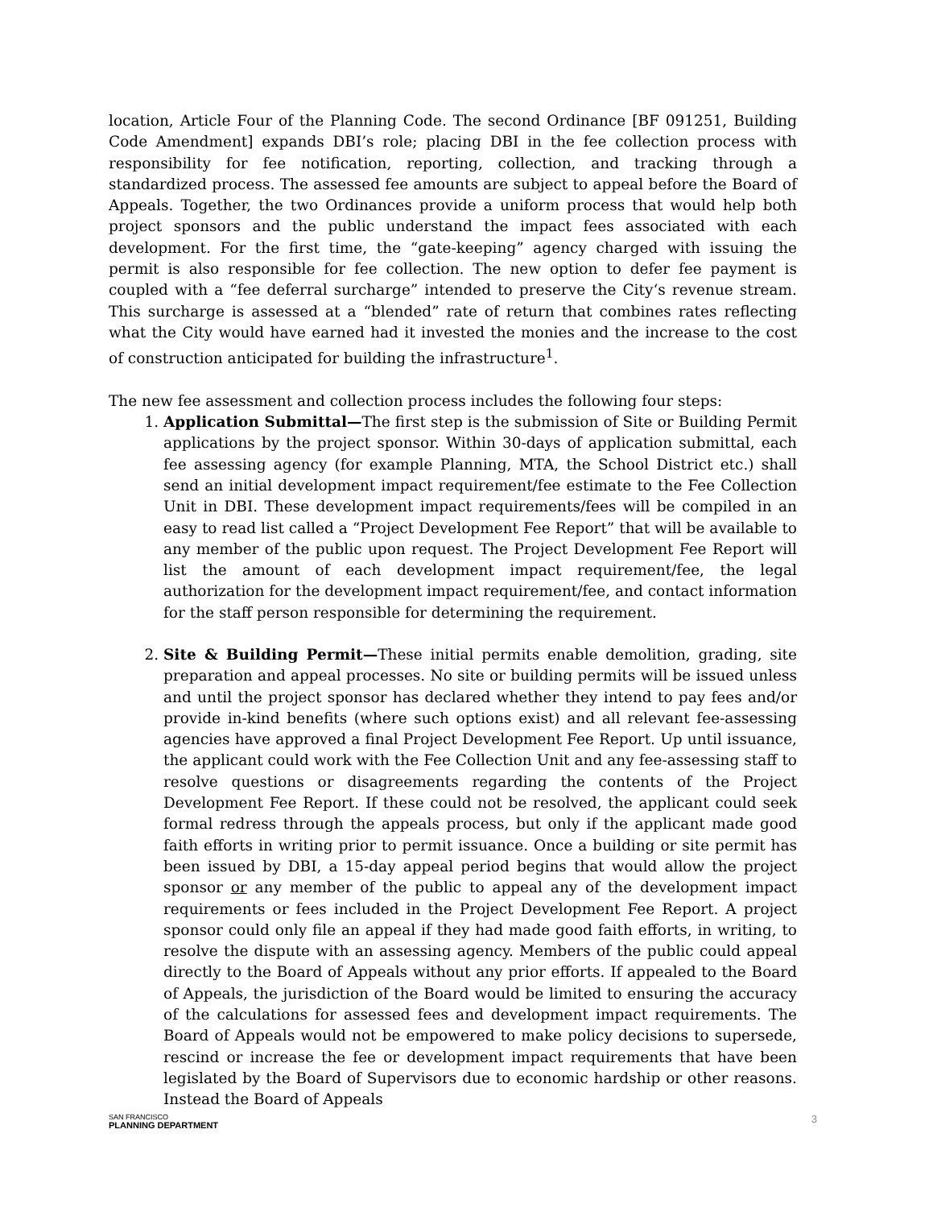location, Article Four of the Planning Code. The second Ordinance [BF 091251, Building Code Amendment] expands DBI’s role; placing DBI in the fee collection process with responsibility for fee notification, reporting, collection, and tracking through a standardized process. The assessed fee amounts are subject to appeal before the Board of Appeals. Together, the two Ordinances provide a uniform process that would help both project sponsors and the public understand the impact fees associated with each development. For the first time, the “gate-keeping” agency charged with issuing the permit is also responsible for fee collection. The new option to defer fee payment is coupled with a “fee deferral surcharge” intended to preserve the City‘s revenue stream. This surcharge is assessed at a “blended” rate of return that combines rates reflecting what the City would have earned had it invested the monies and the increase to the cost of construction anticipated for building the infrastructure<sup>1</sup>.
The new fee assessment and collection process includes the following four steps:
1. Application Submittal—The first step is the submission of Site or Building Permit applications by the project sponsor. Within 30-days of application submittal, each fee assessing agency (for example Planning, MTA, the School District etc.) shall send an initial development impact requirement/fee estimate to the Fee Collection Unit in DBI. These development impact requirements/fees will be compiled in an easy to read list called a “Project Development Fee Report” that will be available to any member of the public upon request. The Project Development Fee Report will list the amount of each development impact requirement/fee, the legal authorization for the development impact requirement/fee, and contact information for the staff person responsible for determining the requirement.
2. Site & Building Permit—These initial permits enable demolition, grading, site preparation and appeal processes. No site or building permits will be issued unless and until the project sponsor has declared whether they intend to pay fees and/or provide in-kind benefits (where such options exist) and all relevant fee-assessing agencies have approved a final Project Development Fee Report. Up until issuance, the applicant could work with the Fee Collection Unit and any fee-assessing staff to resolve questions or disagreements regarding the contents of the Project Development Fee Report. If these could not be resolved, the applicant could seek formal redress through the appeals process, but only if the applicant made good faith efforts in writing prior to permit issuance. Once a building or site permit has been issued by DBI, a 15-day appeal period begins that would allow the project sponsor or any member of the public to appeal any of the development impact requirements or fees included in the Project Development Fee Report. A project sponsor could only file an appeal if they had made good faith efforts, in writing, to resolve the dispute with an assessing agency. Members of the public could appeal directly to the Board of Appeals without any prior efforts. If appealed to the Board of Appeals, the jurisdiction of the Board would be limited to ensuring the accuracy of the calculations for assessed fees and development impact requirements. The Board of Appeals would not be empowered to make policy decisions to supersede, rescind or increase the fee or development impact requirements that have been legislated by the Board of Supervisors due to economic hardship or other reasons. Instead the Board of Appeals
SAN FRANCISCO
PLANNING DEPARTMENT
3